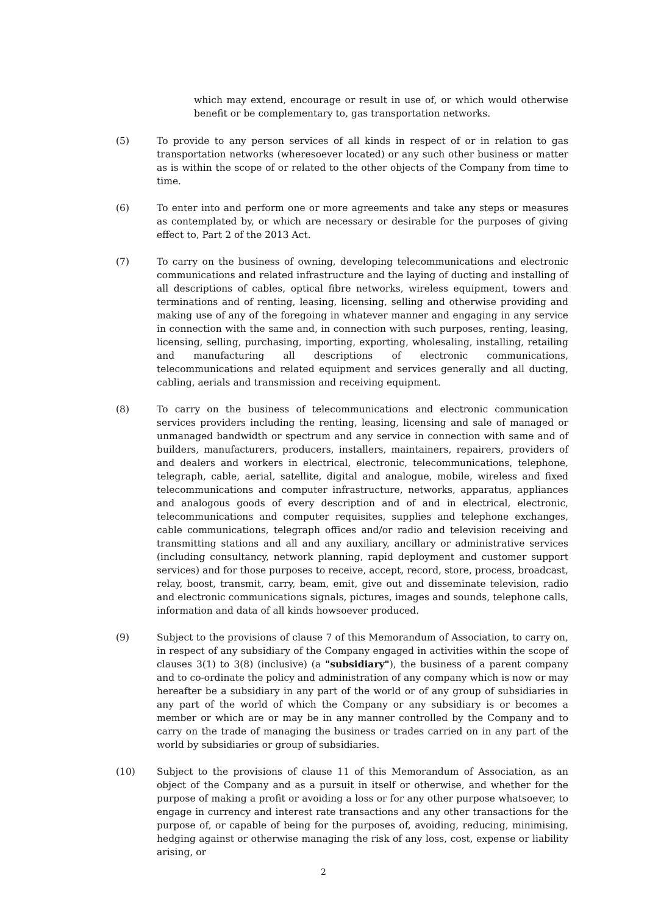which may extend, encourage or result in use of, or which would otherwise benefit or be complementary to, gas transportation networks.
(5) To provide to any person services of all kinds in respect of or in relation to gas transportation networks (wheresoever located) or any such other business or matter as is within the scope of or related to the other objects of the Company from time to time.
(6) To enter into and perform one or more agreements and take any steps or measures as contemplated by, or which are necessary or desirable for the purposes of giving effect to, Part 2 of the 2013 Act.
(7) To carry on the business of owning, developing telecommunications and electronic communications and related infrastructure and the laying of ducting and installing of all descriptions of cables, optical fibre networks, wireless equipment, towers and terminations and of renting, leasing, licensing, selling and otherwise providing and making use of any of the foregoing in whatever manner and engaging in any service in connection with the same and, in connection with such purposes, renting, leasing, licensing, selling, purchasing, importing, exporting, wholesaling, installing, retailing and manufacturing all descriptions of electronic communications, telecommunications and related equipment and services generally and all ducting, cabling, aerials and transmission and receiving equipment.
(8) To carry on the business of telecommunications and electronic communication services providers including the renting, leasing, licensing and sale of managed or unmanaged bandwidth or spectrum and any service in connection with same and of builders, manufacturers, producers, installers, maintainers, repairers, providers of and dealers and workers in electrical, electronic, telecommunications, telephone, telegraph, cable, aerial, satellite, digital and analogue, mobile, wireless and fixed telecommunications and computer infrastructure, networks, apparatus, appliances and analogous goods of every description and of and in electrical, electronic, telecommunications and computer requisites, supplies and telephone exchanges, cable communications, telegraph offices and/or radio and television receiving and transmitting stations and all and any auxiliary, ancillary or administrative services (including consultancy, network planning, rapid deployment and customer support services) and for those purposes to receive, accept, record, store, process, broadcast, relay, boost, transmit, carry, beam, emit, give out and disseminate television, radio and electronic communications signals, pictures, images and sounds, telephone calls, information and data of all kinds howsoever produced.
(9) Subject to the provisions of clause 7 of this Memorandum of Association, to carry on, in respect of any subsidiary of the Company engaged in activities within the scope of clauses 3(1) to 3(8) (inclusive) (a "subsidiary"), the business of a parent company and to co-ordinate the policy and administration of any company which is now or may hereafter be a subsidiary in any part of the world or of any group of subsidiaries in any part of the world of which the Company or any subsidiary is or becomes a member or which are or may be in any manner controlled by the Company and to carry on the trade of managing the business or trades carried on in any part of the world by subsidiaries or group of subsidiaries.
(10) Subject to the provisions of clause 11 of this Memorandum of Association, as an object of the Company and as a pursuit in itself or otherwise, and whether for the purpose of making a profit or avoiding a loss or for any other purpose whatsoever, to engage in currency and interest rate transactions and any other transactions for the purpose of, or capable of being for the purposes of, avoiding, reducing, minimising, hedging against or otherwise managing the risk of any loss, cost, expense or liability arising, or
2